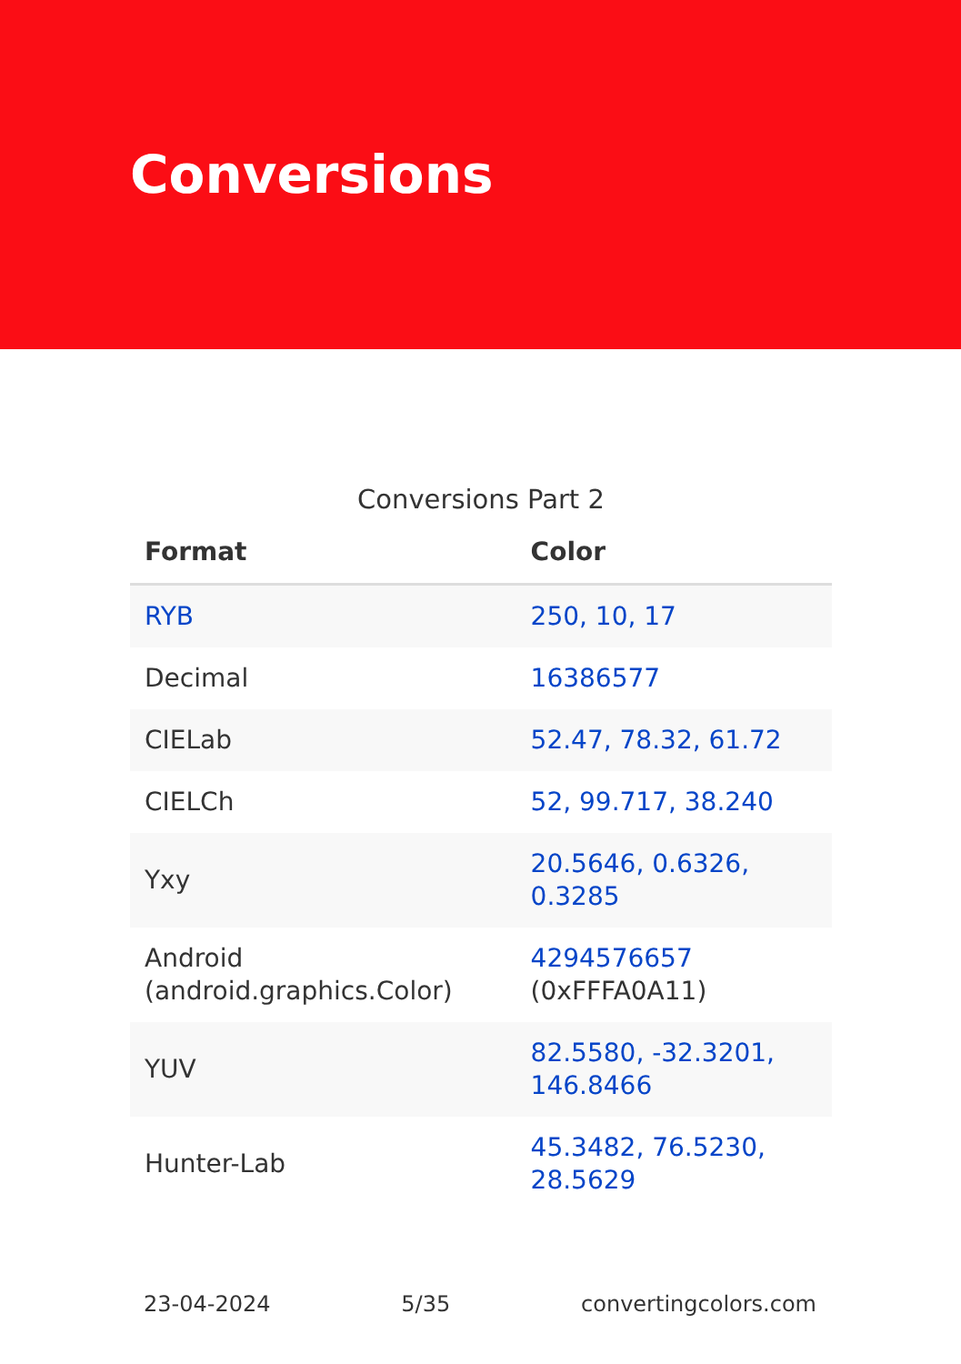Conversions
Conversions Part 2
| Format | Color |
| --- | --- |
| RYB | 250, 10, 17 |
| Decimal | 16386577 |
| CIELab | 52.47, 78.32, 61.72 |
| CIELCh | 52, 99.717, 38.240 |
| Yxy | 20.5646, 0.6326, 0.3285 |
| Android (android.graphics.Color) | 4294576657 (0xFFFA0A11) |
| YUV | 82.5580, -32.3201, 146.8466 |
| Hunter-Lab | 45.3482, 76.5230, 28.5629 |
23-04-2024 5/35 convertingcolors.com